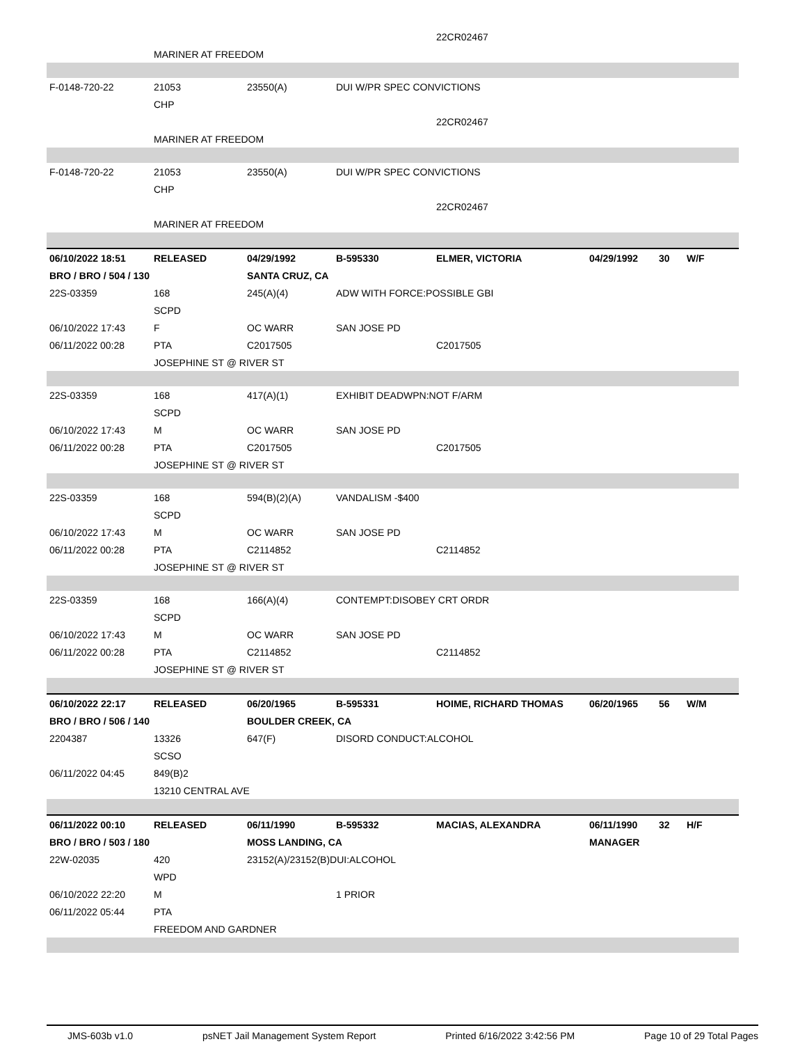| | | | | 22CR02467 | | | |
| | MARINER AT FREEDOM | | | | | | |
| F-0148-720-22 | 21053 | 23550(A) | DUI W/PR SPEC CONVICTIONS | | | | |
| | CHP | | | | | | |
| | | | | 22CR02467 | | | |
| | MARINER AT FREEDOM | | | | | | |
| F-0148-720-22 | 21053 | 23550(A) | DUI W/PR SPEC CONVICTIONS | | | | |
| | CHP | | | | | | |
| | | | | 22CR02467 | | | |
| | MARINER AT FREEDOM | | | | | | |
| 06/10/2022 18:51 | RELEASED | 04/29/1992 | B-595330 | ELMER, VICTORIA | 04/29/1992 | 30 | W/F |
| BRO / BRO / 504 / 130 | | SANTA CRUZ, CA | | | | | |
| 22S-03359 | 168 | 245(A)(4) | ADW WITH FORCE:POSSIBLE GBI | | | | |
| | SCPD | | | | | | |
| 06/10/2022 17:43 | F | OC WARR | SAN JOSE PD | | | | |
| 06/11/2022 00:28 | PTA | C2017505 | | C2017505 | | | |
| | JOSEPHINE ST @ RIVER ST | | | | | | |
| 22S-03359 | 168 | 417(A)(1) | EXHIBIT DEADWPN:NOT F/ARM | | | | |
| | SCPD | | | | | | |
| 06/10/2022 17:43 | M | OC WARR | SAN JOSE PD | | | | |
| 06/11/2022 00:28 | PTA | C2017505 | | C2017505 | | | |
| | JOSEPHINE ST @ RIVER ST | | | | | | |
| 22S-03359 | 168 | 594(B)(2)(A) | VANDALISM -$400 | | | | |
| | SCPD | | | | | | |
| 06/10/2022 17:43 | M | OC WARR | SAN JOSE PD | | | | |
| 06/11/2022 00:28 | PTA | C2114852 | | C2114852 | | | |
| | JOSEPHINE ST @ RIVER ST | | | | | | |
| 22S-03359 | 168 | 166(A)(4) | CONTEMPT:DISOBEY CRT ORDR | | | | |
| | SCPD | | | | | | |
| 06/10/2022 17:43 | M | OC WARR | SAN JOSE PD | | | | |
| 06/11/2022 00:28 | PTA | C2114852 | | C2114852 | | | |
| | JOSEPHINE ST @ RIVER ST | | | | | | |
| 06/10/2022 22:17 | RELEASED | 06/20/1965 | B-595331 | HOIME, RICHARD THOMAS | 06/20/1965 | 56 | W/M |
| BRO / BRO / 506 / 140 | | BOULDER CREEK, CA | | | | | |
| 2204387 | 13326 | 647(F) | DISORD CONDUCT:ALCOHOL | | | | |
| | SCSO | | | | | | |
| 06/11/2022 04:45 | 849(B)2 | | | | | | |
| | 13210 CENTRAL AVE | | | | | | |
| 06/11/2022 00:10 | RELEASED | 06/11/1990 | B-595332 | MACIAS, ALEXANDRA | 06/11/1990 | 32 | H/F |
| BRO / BRO / 503 / 180 | | MOSS LANDING, CA | | | MANAGER | | |
| 22W-02035 | 420 | 23152(A)/23152(B)DUI:ALCOHOL | | | | | |
| | WPD | | | | | | |
| 06/10/2022 22:20 | M | | 1 PRIOR | | | | |
| 06/11/2022 05:44 | PTA | | | | | | |
| | FREEDOM AND GARDNER | | | | | | |
JMS-603b v1.0 psNET Jail Management System Report Printed 6/16/2022 3:42:56 PM Page 10 of 29 Total Pages